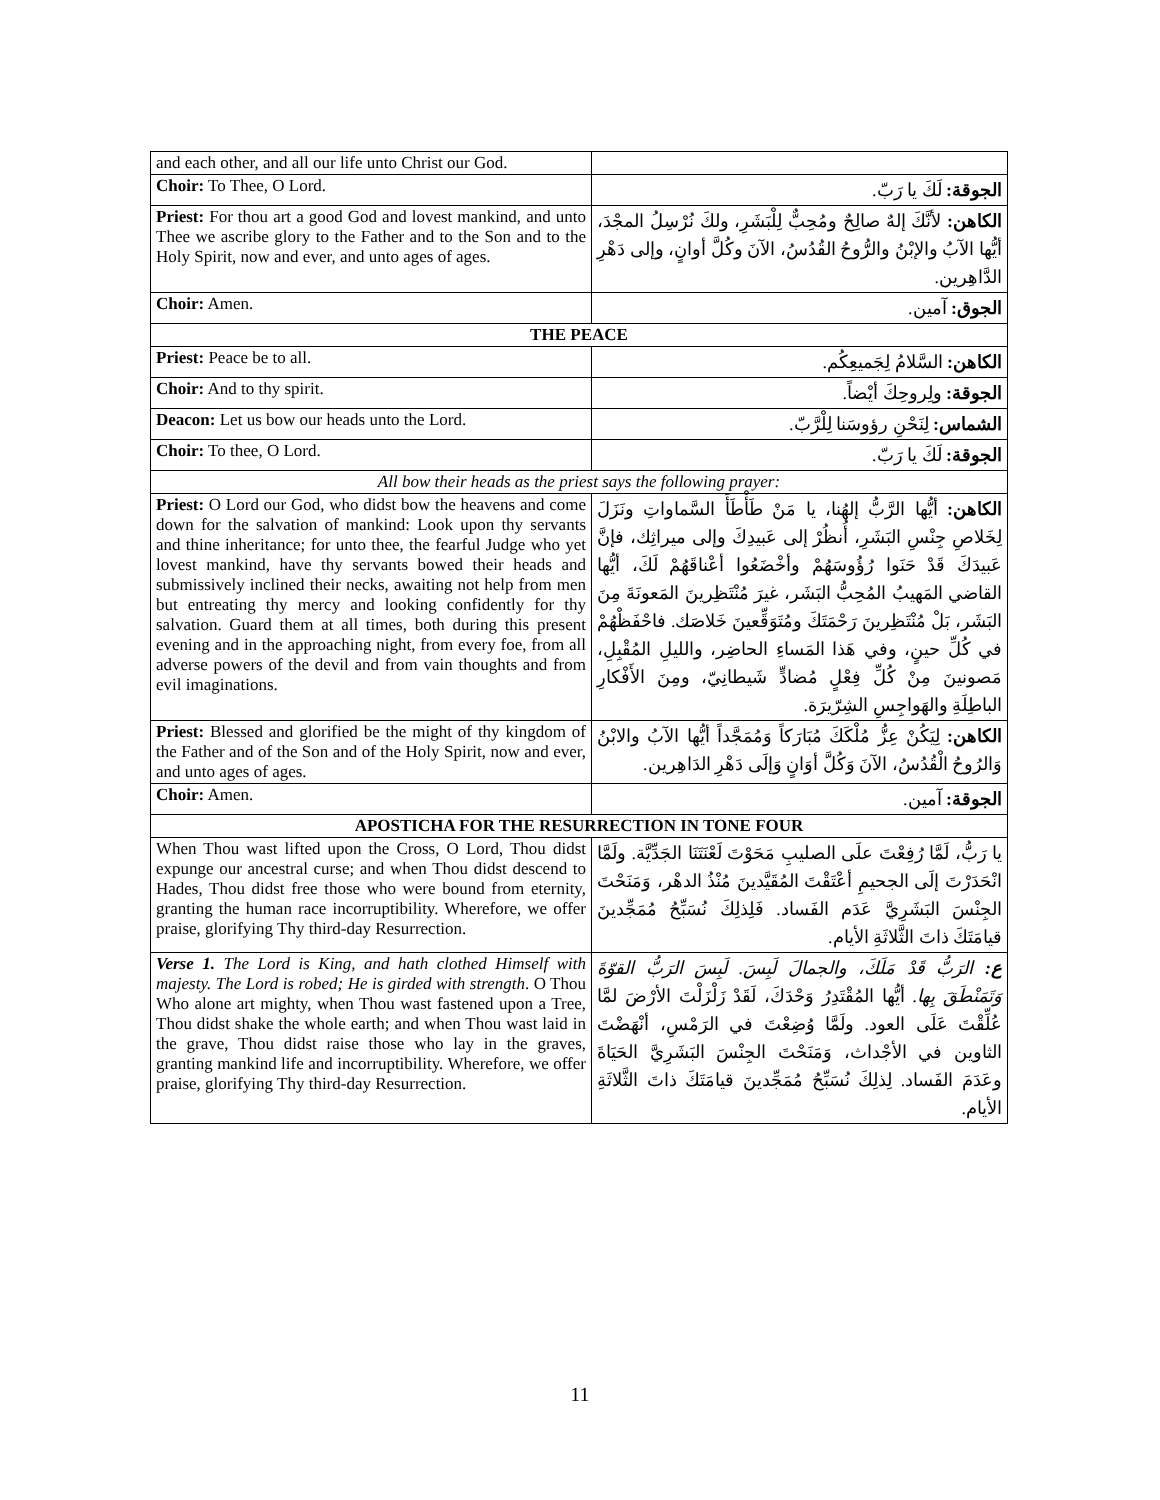| and each other, and all our life unto Christ our God. | |
| Choir: To Thee, O Lord. | الجوقة: لَكَ يا رَبّ. |
| Priest: For thou art a good God and lovest mankind, and unto Thee we ascribe glory to the Father and to the Son and to the Holy Spirit, now and ever, and unto ages of ages. | الكاهن: لأنَّكَ إلهٌ صالِحٌ ومُحِبٌّ لِلْبَشَرِ، ولكَ نُرْسِلُ المجْدَ، أيُّها الآبُ والإبْنُ والرُّوحُ القُدُسُ، الآنَ وكُلَّ أوانٍ، وإلى دَهْرِ الدَّاهِرين. |
| Choir: Amen. | الجوق: آمين. |
| THE PEACE | |
| Priest: Peace be to all. | الكاهن: السَّلامُ لِجَميعِكُم. |
| Choir: And to thy spirit. | الجوقة: ولِروحِكَ أيْضاً. |
| Deacon: Let us bow our heads unto the Lord. | الشماس: لِنَحْنِ رؤوسَنا لِلْرَّبّ. |
| Choir: To thee, O Lord. | الجوقة: لَكَ يا رَبّ. |
| All bow their heads as the priest says the following prayer: | |
| Priest: O Lord our God, who didst bow the heavens and come down for the salvation of mankind: Look upon thy servants and thine inheritance; for unto thee, the fearful Judge who yet lovest mankind, have thy servants bowed their heads and submissively inclined their necks, awaiting not help from men but entreating thy mercy and looking confidently for thy salvation. Guard them at all times, both during this present evening and in the approaching night, from every foe, from all adverse powers of the devil and from vain thoughts and from evil imaginations. | الكاهن: أيُّها الرَّبُّ إلهُنا، يا مَنْ طَأْطَأَ السَّماواتِ ونَزَلَ لِخَلاصِ جِنْسِ البَشَرِ، أُنظُرْ إلى عَبيدِكَ وإلى ميراثِك، فإنَّ عَبيدَكَ قَدْ حَنَوا رُؤُوسَهُمْ وأخْضَعُوا أعْناقَهُمْ لَكَ، أيُّها القاضي المَهيبُ المُحِبُّ البَشَر، غيرَ مُنْتَظِرينَ المَعونَةَ مِنَ البَشَر، بَلْ مُنْتَظِرينَ رَحْمَتَكَ ومُتَوَقِّعينَ خَلاصَك. فاحْفَظْهُمْ في كُلِّ حينٍ، وفي هَذا المَساءِ الحاضِر، والليلِ المُقْبِلِ، مَصونينَ مِنْ كُلِّ فِعْلٍ مُضادٍّ شَيطانِيّ، ومِنَ الأَفْكارِ الباطِلَةِ والهَواجِسِ الشِرّيرَة. |
| Priest: Blessed and glorified be the might of thy kingdom of the Father and of the Son and of the Holy Spirit, now and ever, and unto ages of ages. | الكاهن: لِيَكُنْ عِزُّ مُلْكَكَ مُبَارَكاً وَمُمَجَّداً أيُّها الآبُ والابْنُ وَالرُوحُ الْقُدُسُ، الآنَ وَكُلَّ أوَانٍ وَإلَى دَهْرِ الدَاهِرين. |
| Choir: Amen. | الجوقة: آمين. |
| APOSTICHA FOR THE RESURRECTION IN TONE FOUR | |
| When Thou wast lifted upon the Cross, O Lord, Thou didst expunge our ancestral curse; and when Thou didst descend to Hades, Thou didst free those who were bound from eternity, granting the human race incorruptibility. Wherefore, we offer praise, glorifying Thy third-day Resurrection. | يا رَبُّ، لَمَّا رُفِعْتَ علَى الصليبِ مَحَوْتَ لَعْنَتَنَا الجَدِّيَّة. ولَمَّا انْحَدَرْتَ إلَى الجحيمِ أعْتَقْتَ المُقَيَّدينَ مُنْذُ الدهْر، وَمَنَحْتَ الجِنْسَ البَشَرِيَّ عَدَم الفَساد. فَلِذلِكَ نُسَبِّحُ مُمَجِّدينَ قيامَتَكَ ذاتَ الثَّلاثَةِ الأيام. |
| Verse 1. The Lord is King, and hath clothed Himself with majesty. The Lord is robed; He is girded with strength . O Thou Who alone art mighty, when Thou wast fastened upon a Tree, Thou didst shake the whole earth; and when Thou wast laid in the grave, Thou didst raise those who lay in the graves, granting mankind life and incorruptibility. Wherefore, we offer praise, glorifying Thy third-day Resurrection. | ع: الرَبُّ قَدْ مَلَكَ، والجمالَ لَبِسَ. لَبِسَ الرَبُّ القوّةَ وَتَمَنْطَقَ بِها. أيُّها المُقْتَدِرُ وَحْدَكَ، لَقَدْ زَلْزَلْتَ الأرْضَ لمَّا عُلِّقْتَ عَلَى العود. ولَمَّا وُضِعْتَ في الرَمْسِ، أنْهَضْتَ الثاوين في الأجْداث، وَمَنَحْتَ الجِنْسَ البَشَرِيَّ الحَيَاةَ وعَدَمَ الفَساد. لِذلِكَ نُسَبِّحُ مُمَجِّدينَ قيامَتَكَ ذاتَ الثَّلاثَةِ الأيام. |
11